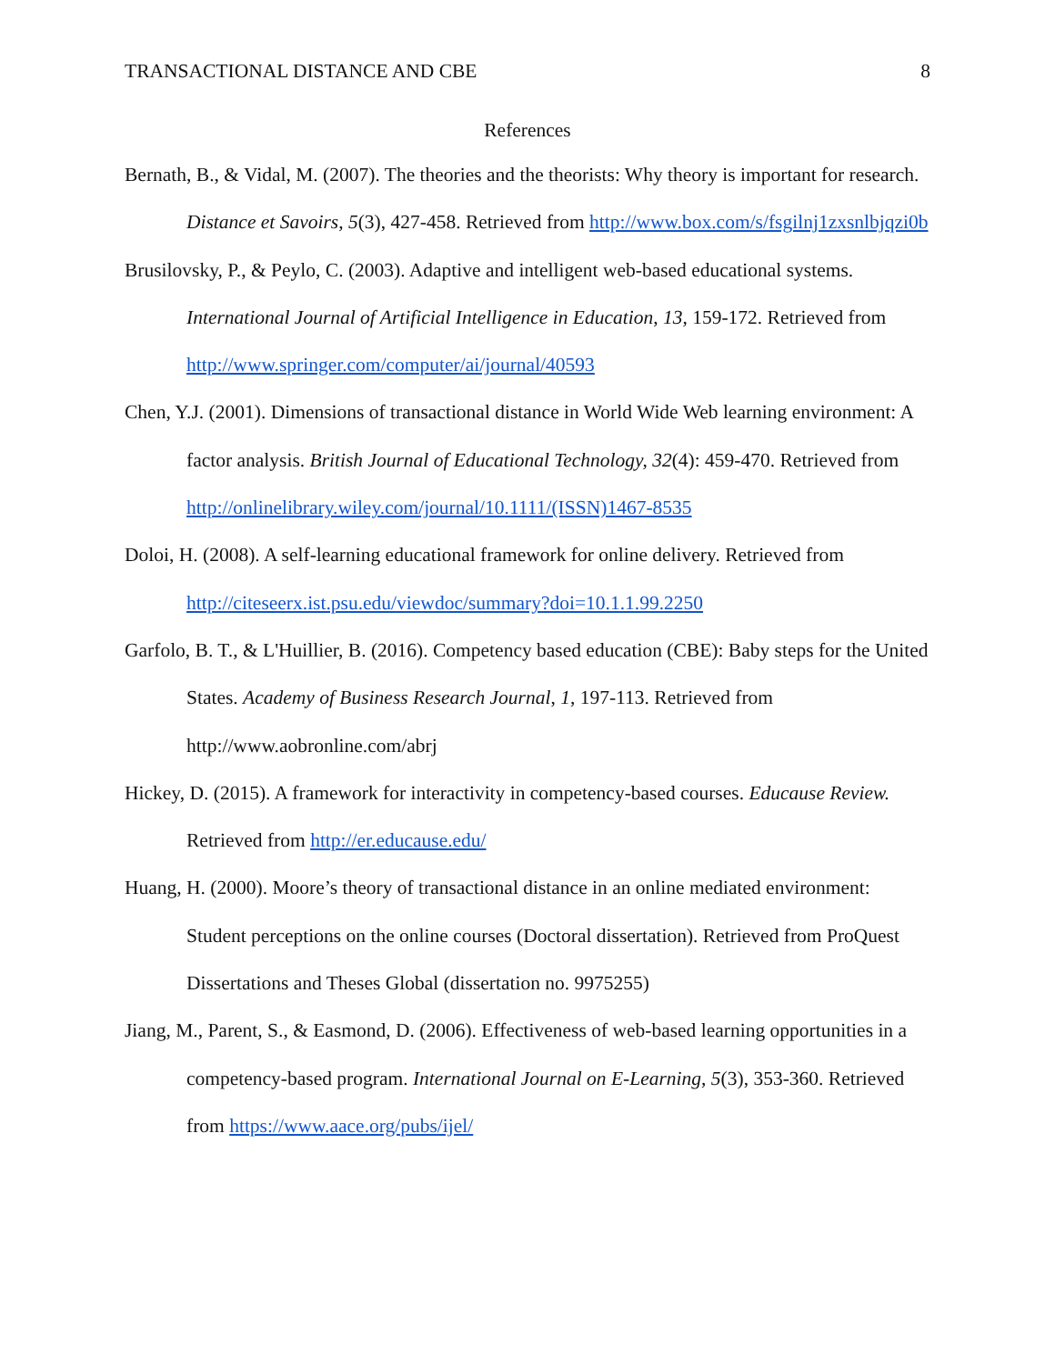TRANSACTIONAL DISTANCE AND CBE 8
References
Bernath, B., & Vidal, M. (2007). The theories and the theorists: Why theory is important for research. Distance et Savoirs, 5(3), 427-458. Retrieved from http://www.box.com/s/fsgilnj1zxsnlbjqzi0b
Brusilovsky, P., & Peylo, C. (2003). Adaptive and intelligent web-based educational systems. International Journal of Artificial Intelligence in Education, 13, 159-172. Retrieved from http://www.springer.com/computer/ai/journal/40593
Chen, Y.J. (2001). Dimensions of transactional distance in World Wide Web learning environment: A factor analysis. British Journal of Educational Technology, 32(4): 459-470. Retrieved from http://onlinelibrary.wiley.com/journal/10.1111/(ISSN)1467-8535
Doloi, H. (2008). A self-learning educational framework for online delivery. Retrieved from http://citeseerx.ist.psu.edu/viewdoc/summary?doi=10.1.1.99.2250
Garfolo, B. T., & L'Huillier, B. (2016). Competency based education (CBE): Baby steps for the United States. Academy of Business Research Journal, 1, 197-113. Retrieved from http://www.aobronline.com/abrj
Hickey, D. (2015). A framework for interactivity in competency-based courses. Educause Review. Retrieved from http://er.educause.edu/
Huang, H. (2000). Moore’s theory of transactional distance in an online mediated environment: Student perceptions on the online courses (Doctoral dissertation). Retrieved from ProQuest Dissertations and Theses Global (dissertation no. 9975255)
Jiang, M., Parent, S., & Easmond, D. (2006). Effectiveness of web-based learning opportunities in a competency-based program. International Journal on E-Learning, 5(3), 353-360. Retrieved from https://www.aace.org/pubs/ijel/